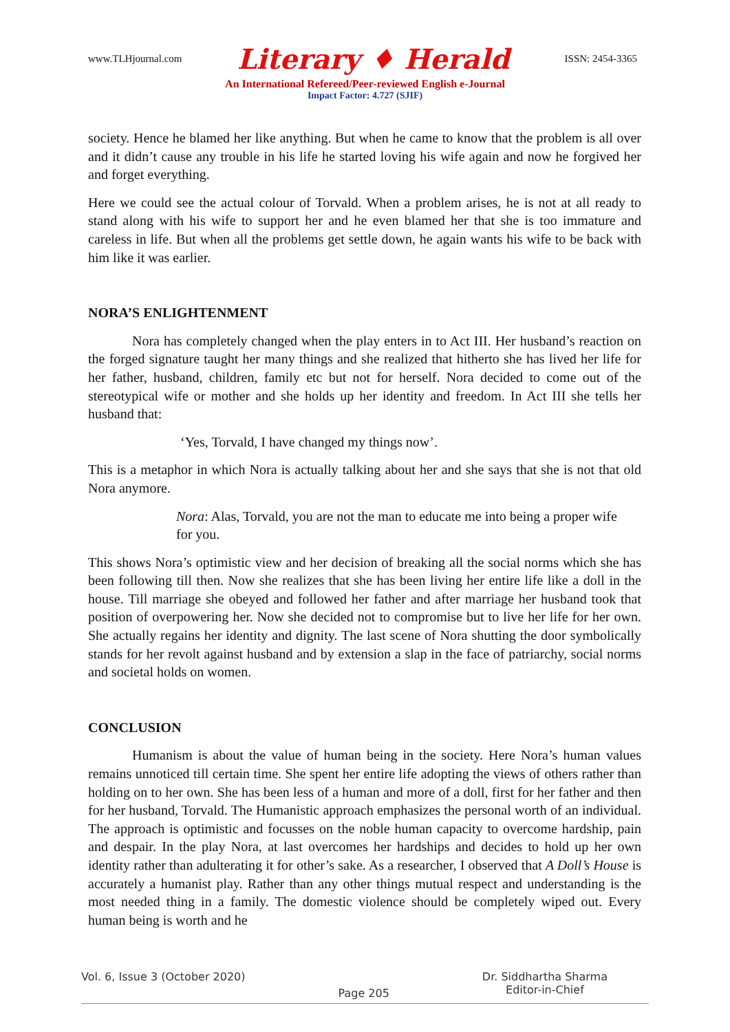www.TLHjournal.com Literary ♦ Herald ISSN: 2454-3365
An International Refereed/Peer-reviewed English e-Journal
Impact Factor: 4.727 (SJIF)
society. Hence he blamed her like anything. But when he came to know that the problem is all over and it didn’t cause any trouble in his life he started loving his wife again and now he forgived her and forget everything.
Here we could see the actual colour of Torvald. When a problem arises, he is not at all ready to stand along with his wife to support her and he even blamed her that she is too immature and careless in life. But when all the problems get settle down, he again wants his wife to be back with him like it was earlier.
NORA’S ENLIGHTENMENT
Nora has completely changed when the play enters in to Act III. Her husband’s reaction on the forged signature taught her many things and she realized that hitherto she has lived her life for her father, husband, children, family etc but not for herself. Nora decided to come out of the stereotypical wife or mother and she holds up her identity and freedom. In Act III she tells her husband that:
‘Yes, Torvald, I have changed my things now’.
This is a metaphor in which Nora is actually talking about her and she says that she is not that old Nora anymore.
Nora: Alas, Torvald, you are not the man to educate me into being a proper wife for you.
This shows Nora’s optimistic view and her decision of breaking all the social norms which she has been following till then. Now she realizes that she has been living her entire life like a doll in the house. Till marriage she obeyed and followed her father and after marriage her husband took that position of overpowering her. Now she decided not to compromise but to live her life for her own. She actually regains her identity and dignity. The last scene of Nora shutting the door symbolically stands for her revolt against husband and by extension a slap in the face of patriarchy, social norms and societal holds on women.
CONCLUSION
Humanism is about the value of human being in the society. Here Nora’s human values remains unnoticed till certain time. She spent her entire life adopting the views of others rather than holding on to her own. She has been less of a human and more of a doll, first for her father and then for her husband, Torvald. The Humanistic approach emphasizes the personal worth of an individual. The approach is optimistic and focusses on the noble human capacity to overcome hardship, pain and despair. In the play Nora, at last overcomes her hardships and decides to hold up her own identity rather than adulterating it for other’s sake. As a researcher, I observed that A Doll’s House is accurately a humanist play. Rather than any other things mutual respect and understanding is the most needed thing in a family. The domestic violence should be completely wiped out. Every human being is worth and he
Vol. 6, Issue 3 (October 2020) Page 205 Dr. Siddhartha Sharma
Editor-in-Chief